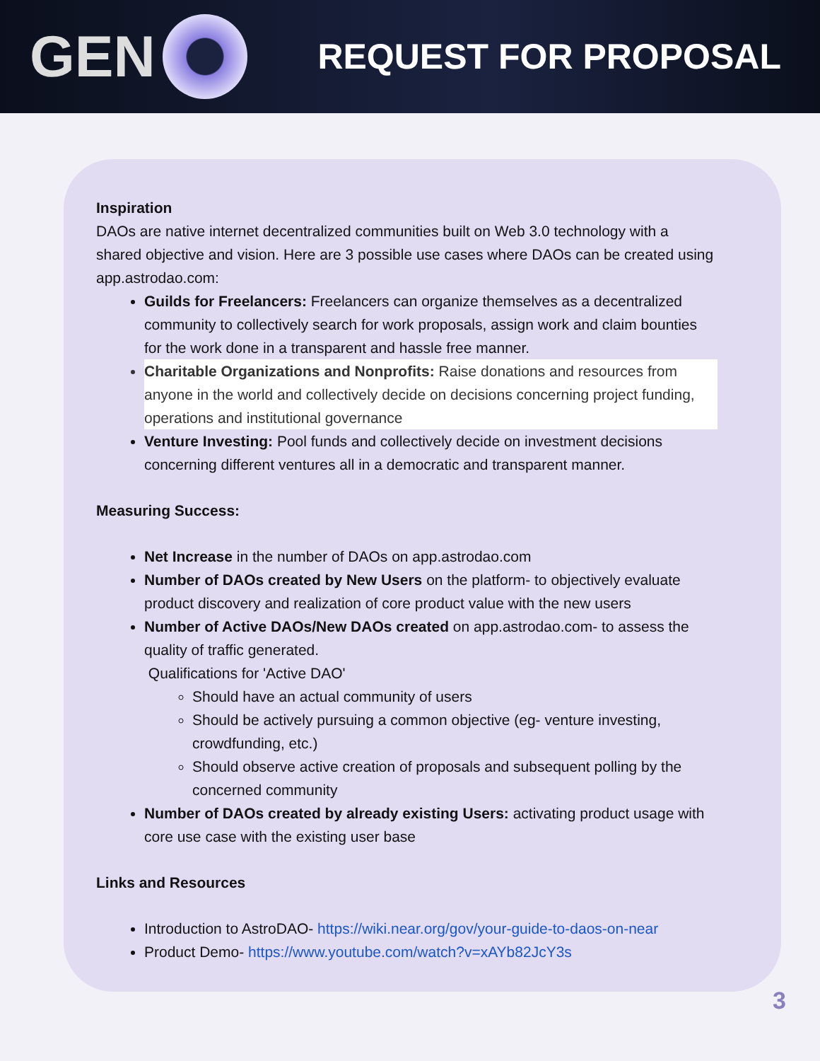GEN
REQUEST FOR PROPOSAL
Inspiration
DAOs are native internet decentralized communities built on Web 3.0 technology with a shared objective and vision. Here are 3 possible use cases where DAOs can be created using app.astrodao.com:
Guilds for Freelancers: Freelancers can organize themselves as a decentralized community to collectively search for work proposals, assign work and claim bounties for the work done in a transparent and hassle free manner.
Charitable Organizations and Nonprofits: Raise donations and resources from anyone in the world and collectively decide on decisions concerning project funding, operations and institutional governance
Venture Investing: Pool funds and collectively decide on investment decisions concerning different ventures all in a democratic and transparent manner.
Measuring Success:
Net Increase in the number of DAOs on app.astrodao.com
Number of DAOs created by New Users on the platform- to objectively evaluate product discovery and realization of core product value with the new users
Number of Active DAOs/New DAOs created on app.astrodao.com- to assess the quality of traffic generated.
Qualifications for 'Active DAO'
Should have an actual community of users
Should be actively pursuing a common objective (eg- venture investing, crowdfunding, etc.)
Should observe active creation of proposals and subsequent polling by the concerned community
Number of DAOs created by already existing Users: activating product usage with core use case with the existing user base
Links and Resources
Introduction to AstroDAO- https://wiki.near.org/gov/your-guide-to-daos-on-near
Product Demo- https://www.youtube.com/watch?v=xAYb82JcY3s
3